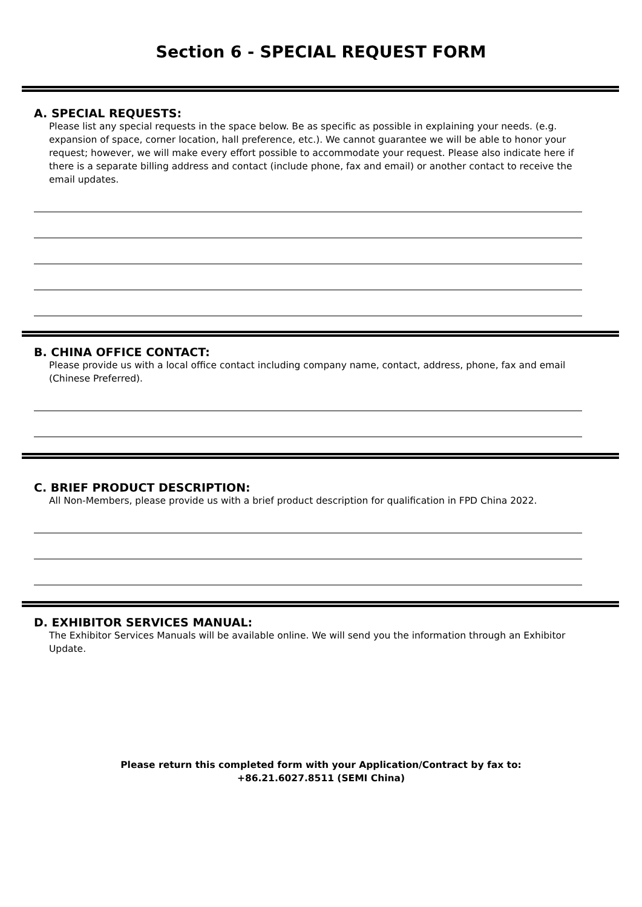Section 6 - SPECIAL REQUEST FORM
A. SPECIAL REQUESTS:
Please list any special requests in the space below. Be as specific as possible in explaining your needs. (e.g. expansion of space, corner location, hall preference, etc.). We cannot guarantee we will be able to honor your request; however, we will make every effort possible to accommodate your request. Please also indicate here if there is a separate billing address and contact (include phone, fax and email) or another contact to receive the email updates.
B. CHINA OFFICE CONTACT:
Please provide us with a local office contact including company name, contact, address, phone, fax and email (Chinese Preferred).
C. BRIEF PRODUCT DESCRIPTION:
All Non-Members, please provide us with a brief product description for qualification in FPD China 2022.
D. EXHIBITOR SERVICES MANUAL:
The Exhibitor Services Manuals will be available online. We will send you the information through an Exhibitor Update.
Please return this completed form with your Application/Contract by fax to:
+86.21.6027.8511 (SEMI China)